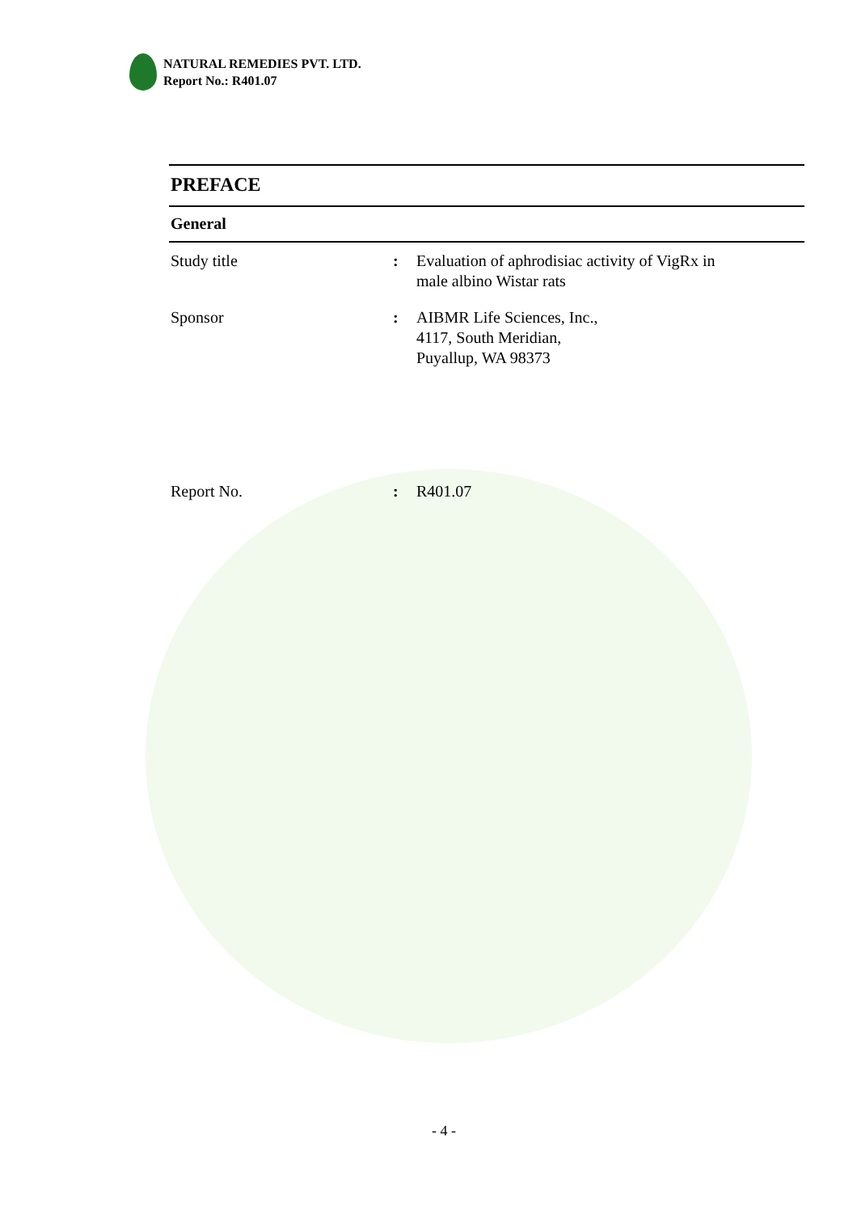NATURAL REMEDIES PVT. LTD.
Report No.: R401.07
PREFACE
General
Study title : Evaluation of aphrodisiac activity of VigRx in
male albino Wistar rats
Sponsor : AIBMR Life Sciences, Inc.,
4117, South Meridian,
Puyallup, WA 98373
Report No. : R401.07
- 4 -